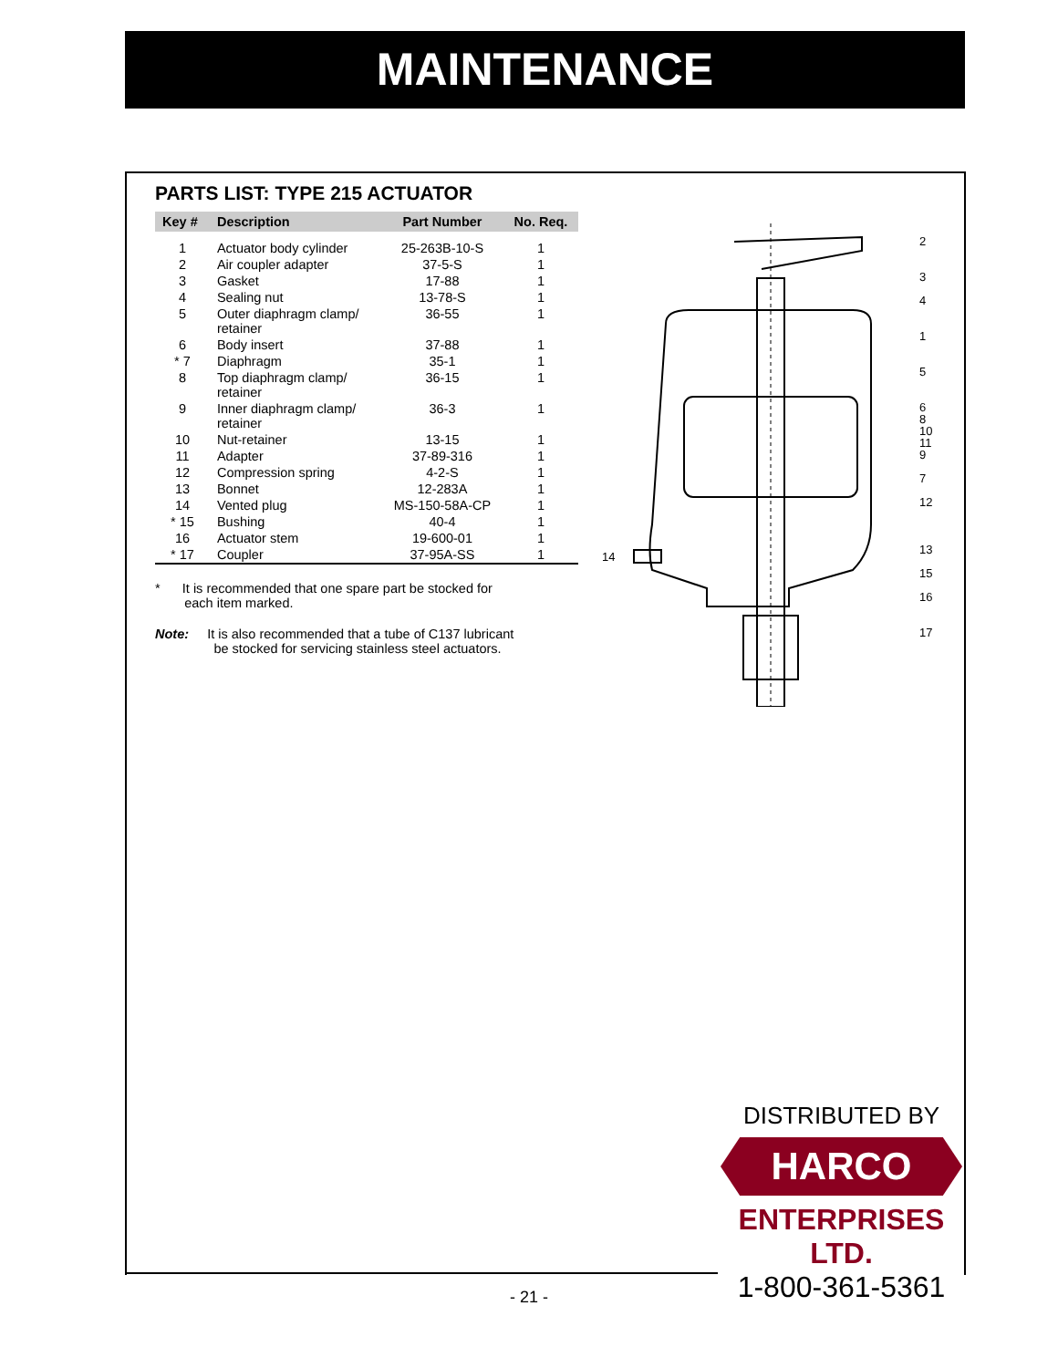MAINTENANCE
PARTS LIST: TYPE 215 ACTUATOR
| Key # | Description | Part Number | No. Req. |
| --- | --- | --- | --- |
| 1 | Actuator body cylinder | 25-263B-10-S | 1 |
| 2 | Air coupler adapter | 37-5-S | 1 |
| 3 | Gasket | 17-88 | 1 |
| 4 | Sealing nut | 13-78-S | 1 |
| 5 | Outer diaphragm clamp/ retainer | 36-55 | 1 |
| 6 | Body insert | 37-88 | 1 |
| * 7 | Diaphragm | 35-1 | 1 |
| 8 | Top diaphragm clamp/ retainer | 36-15 | 1 |
| 9 | Inner diaphragm clamp/ retainer | 36-3 | 1 |
| 10 | Nut-retainer | 13-15 | 1 |
| 11 | Adapter | 37-89-316 | 1 |
| 12 | Compression spring | 4-2-S | 1 |
| 13 | Bonnet | 12-283A | 1 |
| 14 | Vented plug | MS-150-58A-CP | 1 |
| * 15 | Bushing | 40-4 | 1 |
| 16 | Actuator stem | 19-600-01 | 1 |
| * 17 | Coupler | 37-95A-SS | 1 |
* It is recommended that one spare part be stocked for
each item marked.
Note: It is also recommended that a tube of C137 lubricant
be stocked for servicing stainless steel actuators.
2
3
4
1
5
6
8
10
11
9
7
12
13
15
16
17
14
DISTRIBUTED BY
HARCO
ENTERPRISES LTD.
1-800-361-5361
- 21 -